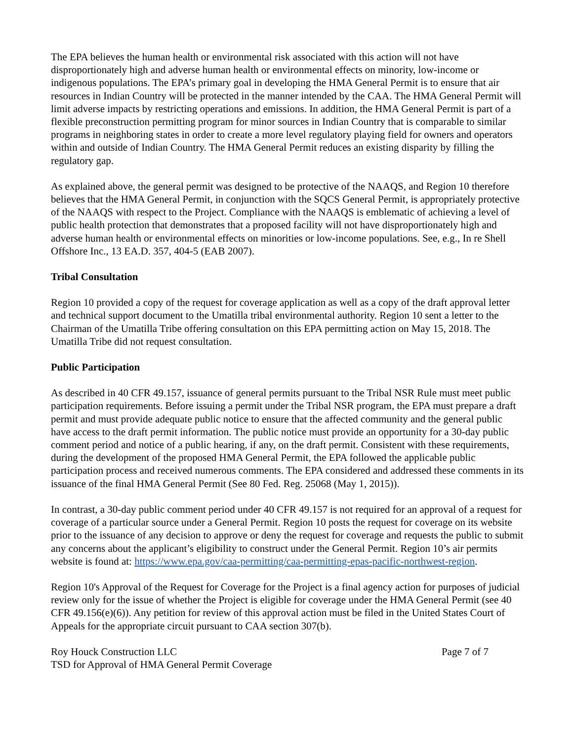The EPA believes the human health or environmental risk associated with this action will not have disproportionately high and adverse human health or environmental effects on minority, low-income or indigenous populations. The EPA’s primary goal in developing the HMA General Permit is to ensure that air resources in Indian Country will be protected in the manner intended by the CAA. The HMA General Permit will limit adverse impacts by restricting operations and emissions. In addition, the HMA General Permit is part of a flexible preconstruction permitting program for minor sources in Indian Country that is comparable to similar programs in neighboring states in order to create a more level regulatory playing field for owners and operators within and outside of Indian Country. The HMA General Permit reduces an existing disparity by filling the regulatory gap.
As explained above, the general permit was designed to be protective of the NAAQS, and Region 10 therefore believes that the HMA General Permit, in conjunction with the SQCS General Permit, is appropriately protective of the NAAQS with respect to the Project. Compliance with the NAAQS is emblematic of achieving a level of public health protection that demonstrates that a proposed facility will not have disproportionately high and adverse human health or environmental effects on minorities or low-income populations. See, e.g., In re Shell Offshore Inc., 13 EA.D. 357, 404-5 (EAB 2007).
Tribal Consultation
Region 10 provided a copy of the request for coverage application as well as a copy of the draft approval letter and technical support document to the Umatilla tribal environmental authority. Region 10 sent a letter to the Chairman of the Umatilla Tribe offering consultation on this EPA permitting action on May 15, 2018. The Umatilla Tribe did not request consultation.
Public Participation
As described in 40 CFR 49.157, issuance of general permits pursuant to the Tribal NSR Rule must meet public participation requirements. Before issuing a permit under the Tribal NSR program, the EPA must prepare a draft permit and must provide adequate public notice to ensure that the affected community and the general public have access to the draft permit information. The public notice must provide an opportunity for a 30-day public comment period and notice of a public hearing, if any, on the draft permit. Consistent with these requirements, during the development of the proposed HMA General Permit, the EPA followed the applicable public participation process and received numerous comments. The EPA considered and addressed these comments in its issuance of the final HMA General Permit (See 80 Fed. Reg. 25068 (May 1, 2015)).
In contrast, a 30-day public comment period under 40 CFR 49.157 is not required for an approval of a request for coverage of a particular source under a General Permit. Region 10 posts the request for coverage on its website prior to the issuance of any decision to approve or deny the request for coverage and requests the public to submit any concerns about the applicant’s eligibility to construct under the General Permit. Region 10’s air permits website is found at: https://www.epa.gov/caa-permitting/caa-permitting-epas-pacific-northwest-region.
Region 10's Approval of the Request for Coverage for the Project is a final agency action for purposes of judicial review only for the issue of whether the Project is eligible for coverage under the HMA General Permit (see 40 CFR 49.156(e)(6)). Any petition for review of this approval action must be filed in the United States Court of Appeals for the appropriate circuit pursuant to CAA section 307(b).
Roy Houck Construction LLC Page 7 of 7
TSD for Approval of HMA General Permit Coverage